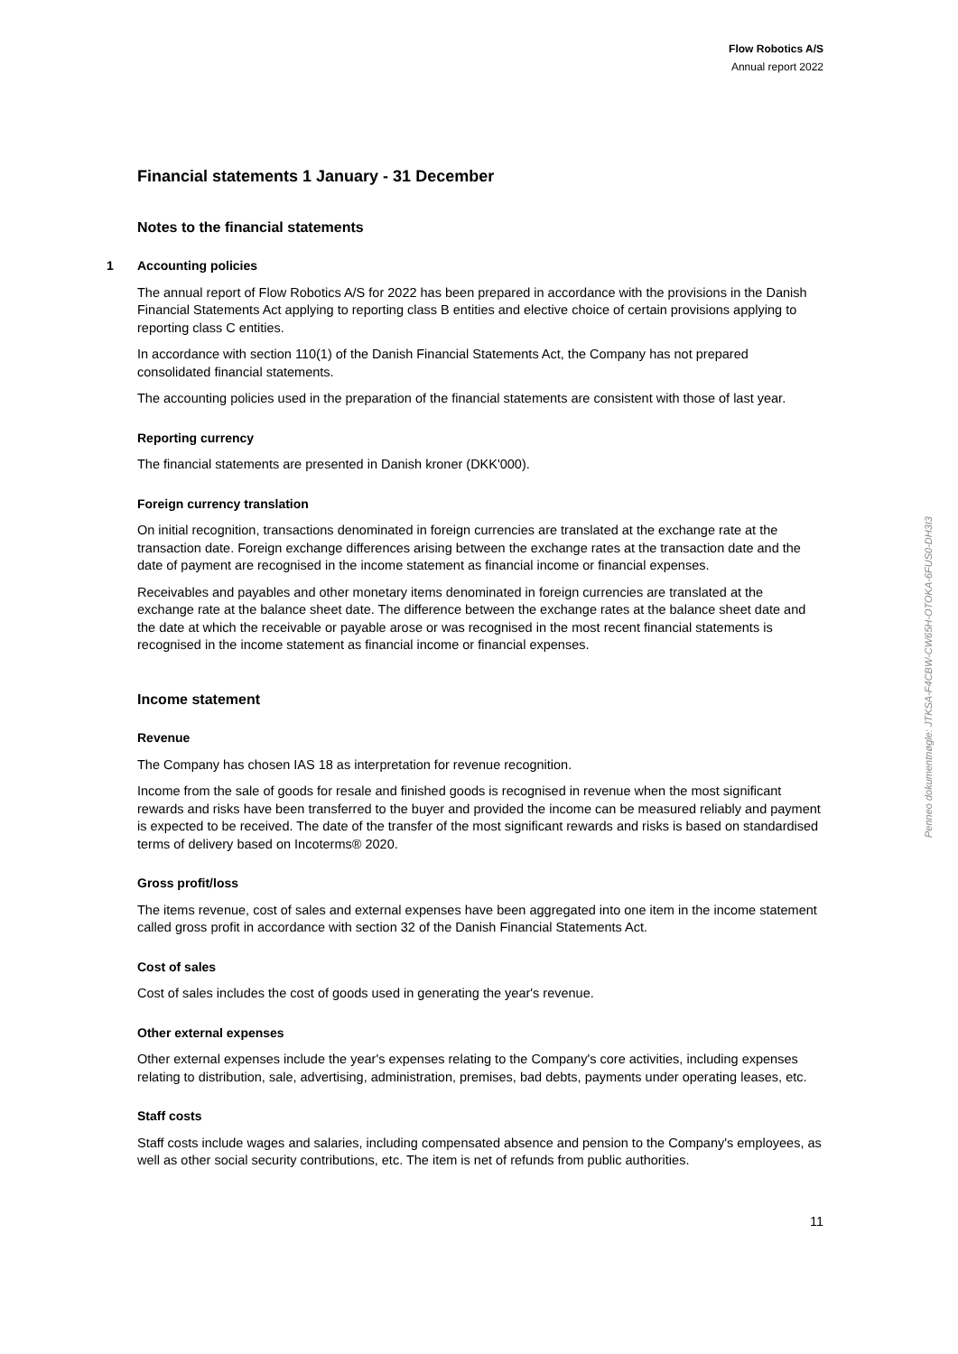Flow Robotics A/S
Annual report 2022
Financial statements 1 January - 31 December
Notes to the financial statements
1 Accounting policies
The annual report of Flow Robotics A/S for 2022 has been prepared in accordance with the provisions in the Danish Financial Statements Act applying to reporting class B entities and elective choice of certain provisions applying to reporting class C entities.
In accordance with section 110(1) of the Danish Financial Statements Act, the Company has not prepared consolidated financial statements.
The accounting policies used in the preparation of the financial statements are consistent with those of last year.
Reporting currency
The financial statements are presented in Danish kroner (DKK'000).
Foreign currency translation
On initial recognition, transactions denominated in foreign currencies are translated at the exchange rate at the transaction date. Foreign exchange differences arising between the exchange rates at the transaction date and the date of payment are recognised in the income statement as financial income or financial expenses.
Receivables and payables and other monetary items denominated in foreign currencies are translated at the exchange rate at the balance sheet date. The difference between the exchange rates at the balance sheet date and the date at which the receivable or payable arose or was recognised in the most recent financial statements is recognised in the income statement as financial income or financial expenses.
Income statement
Revenue
The Company has chosen IAS 18 as interpretation for revenue recognition.
Income from the sale of goods for resale and finished goods is recognised in revenue when the most significant rewards and risks have been transferred to the buyer and provided the income can be measured reliably and payment is expected to be received. The date of the transfer of the most significant rewards and risks is based on standardised terms of delivery based on Incoterms® 2020.
Gross profit/loss
The items revenue, cost of sales and external expenses have been aggregated into one item in the income statement called gross profit in accordance with section 32 of the Danish Financial Statements Act.
Cost of sales
Cost of sales includes the cost of goods used in generating the year's revenue.
Other external expenses
Other external expenses include the year's expenses relating to the Company's core activities, including expenses relating to distribution, sale, advertising, administration, premises, bad debts, payments under operating leases, etc.
Staff costs
Staff costs include wages and salaries, including compensated absence and pension to the Company's employees, as well as other social security contributions, etc. The item is net of refunds from public authorities.
11
Penneo dokumentnøgle: JTKSA-F4CBW-CW65H-OTOKA-6FUS0-DH3I3